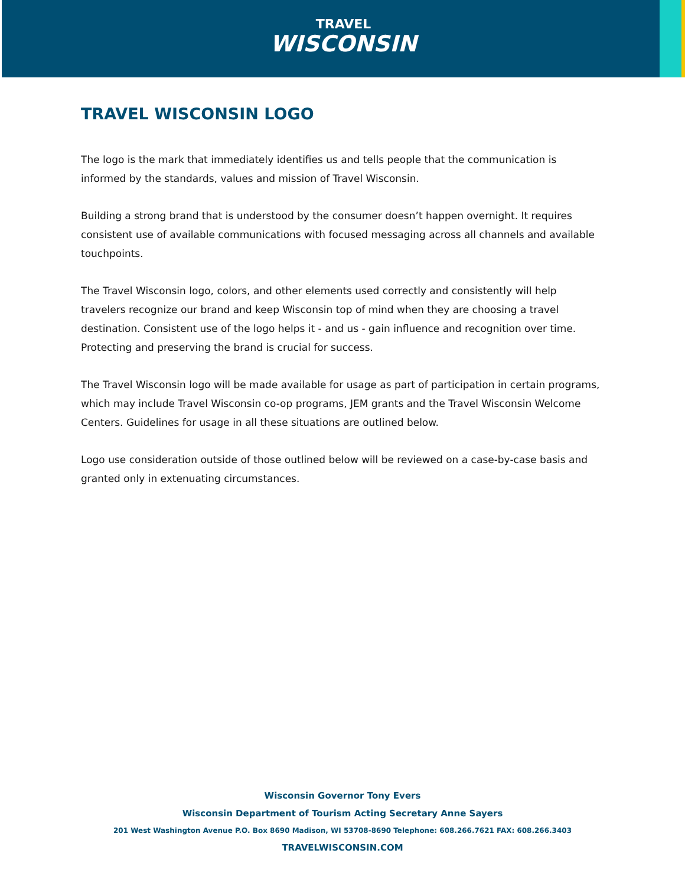TRAVEL
WISCONSIN
TRAVEL WISCONSIN LOGO
The logo is the mark that immediately identifies us and tells people that the communication is informed by the standards, values and mission of Travel Wisconsin.
Building a strong brand that is understood by the consumer doesn’t happen overnight. It requires consistent use of available communications with focused messaging across all channels and available touchpoints.
The Travel Wisconsin logo, colors, and other elements used correctly and consistently will help travelers recognize our brand and keep Wisconsin top of mind when they are choosing a travel destination. Consistent use of the logo helps it - and us - gain influence and recognition over time. Protecting and preserving the brand is crucial for success.
The Travel Wisconsin logo will be made available for usage as part of participation in certain programs, which may include Travel Wisconsin co-op programs, JEM grants and the Travel Wisconsin Welcome Centers. Guidelines for usage in all these situations are outlined below.
Logo use consideration outside of those outlined below will be reviewed on a case-by-case basis and granted only in extenuating circumstances.
Wisconsin Governor Tony Evers
Wisconsin Department of Tourism Acting Secretary Anne Sayers
201 West Washington Avenue P.O. Box 8690 Madison, WI 53708-8690 Telephone: 608.266.7621 FAX: 608.266.3403
TRAVELWISCONSIN.COM